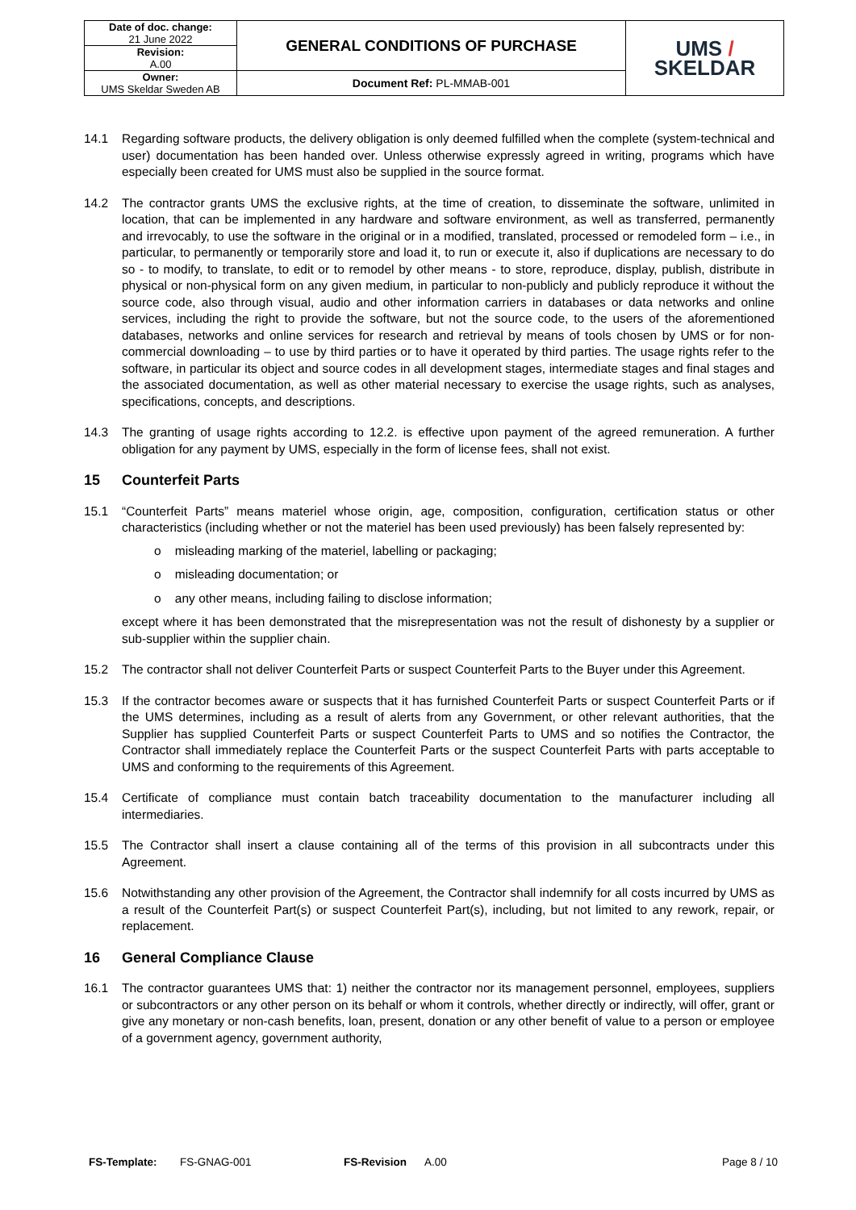| Date of doc. change: 21 June 2022 | GENERAL CONDITIONS OF PURCHASE | UMS / SKELDAR |
| Revision: A.00 | | |
| Owner: UMS Skeldar Sweden AB | Document Ref: PL-MMAB-001 | |
14.1 Regarding software products, the delivery obligation is only deemed fulfilled when the complete (system-technical and user) documentation has been handed over. Unless otherwise expressly agreed in writing, programs which have especially been created for UMS must also be supplied in the source format.
14.2 The contractor grants UMS the exclusive rights, at the time of creation, to disseminate the software, unlimited in location, that can be implemented in any hardware and software environment, as well as transferred, permanently and irrevocably, to use the software in the original or in a modified, translated, processed or remodeled form – i.e., in particular, to permanently or temporarily store and load it, to run or execute it, also if duplications are necessary to do so - to modify, to translate, to edit or to remodel by other means - to store, reproduce, display, publish, distribute in physical or non-physical form on any given medium, in particular to non-publicly and publicly reproduce it without the source code, also through visual, audio and other information carriers in databases or data networks and online services, including the right to provide the software, but not the source code, to the users of the aforementioned databases, networks and online services for research and retrieval by means of tools chosen by UMS or for non-commercial downloading – to use by third parties or to have it operated by third parties. The usage rights refer to the software, in particular its object and source codes in all development stages, intermediate stages and final stages and the associated documentation, as well as other material necessary to exercise the usage rights, such as analyses, specifications, concepts, and descriptions.
14.3 The granting of usage rights according to 12.2. is effective upon payment of the agreed remuneration. A further obligation for any payment by UMS, especially in the form of license fees, shall not exist.
15 Counterfeit Parts
15.1 “Counterfeit Parts” means materiel whose origin, age, composition, configuration, certification status or other characteristics (including whether or not the materiel has been used previously) has been falsely represented by:
o misleading marking of the materiel, labelling or packaging;
o misleading documentation; or
o any other means, including failing to disclose information;
except where it has been demonstrated that the misrepresentation was not the result of dishonesty by a supplier or sub-supplier within the supplier chain.
15.2 The contractor shall not deliver Counterfeit Parts or suspect Counterfeit Parts to the Buyer under this Agreement.
15.3 If the contractor becomes aware or suspects that it has furnished Counterfeit Parts or suspect Counterfeit Parts or if the UMS determines, including as a result of alerts from any Government, or other relevant authorities, that the Supplier has supplied Counterfeit Parts or suspect Counterfeit Parts to UMS and so notifies the Contractor, the Contractor shall immediately replace the Counterfeit Parts or the suspect Counterfeit Parts with parts acceptable to UMS and conforming to the requirements of this Agreement.
15.4 Certificate of compliance must contain batch traceability documentation to the manufacturer including all intermediaries.
15.5 The Contractor shall insert a clause containing all of the terms of this provision in all subcontracts under this Agreement.
15.6 Notwithstanding any other provision of the Agreement, the Contractor shall indemnify for all costs incurred by UMS as a result of the Counterfeit Part(s) or suspect Counterfeit Part(s), including, but not limited to any rework, repair, or replacement.
16 General Compliance Clause
16.1 The contractor guarantees UMS that: 1) neither the contractor nor its management personnel, employees, suppliers or subcontractors or any other person on its behalf or whom it controls, whether directly or indirectly, will offer, grant or give any monetary or non-cash benefits, loan, present, donation or any other benefit of value to a person or employee of a government agency, government authority,
FS-Template: FS-GNAG-001 FS-Revision A.00 Page 8 / 10